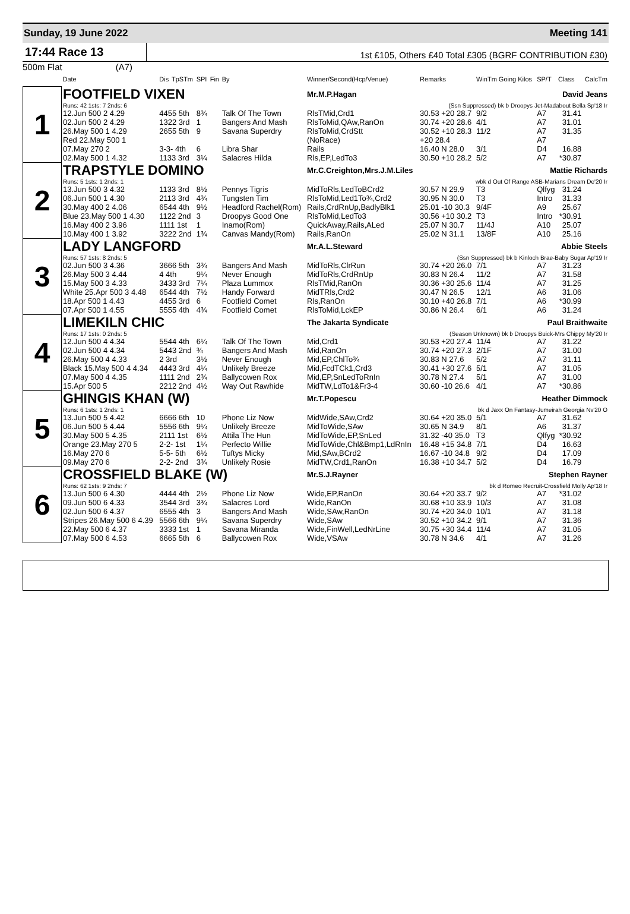Sunday, 19 June 2022 Meeting 141
17:44 Race 13
1st £105, Others £40 Total £305 (BGRF CONTRIBUTION £30)
500m Flat (A7)
| | Date | Dis | TpSTm | SPI | Fin | By | Winner/Second(Hcp/Venue) | Remarks | WinTm Going Kilos | SP/T | Class | CalcTm |
| --- | --- | --- | --- | --- | --- | --- | --- | --- | --- | --- | --- | --- |
| 1 | FOOTFIELD VIXEN | | | | | | Mr.M.P.Hagan | | David Jeans | | | |
| | Runs: 42 1sts: 7 2nds: 6 | | | | | | (Ssn Suppressed) bk b Droopys Jet-Madabout Bella Sp'18 Ir | | | | | |
| | 12.Jun 500 2 4.29 | 4455 5th | | 8¾ | | Talk Of The Town | RlsTMid,Crd1 | 30.53 +20 28.7 | 9/2 | A7 | 31.41 | |
| | 02.Jun 500 2 4.29 | 1322 3rd | | 1 | | Bangers And Mash | RlsToMid,QAw,RanOn | 30.74 +20 28.6 | 4/1 | A7 | 31.01 | |
| | 26.May 500 1 4.29 | 2655 5th | | 9 | | Savana Superdry | RlsToMid,CrdStt | 30.52 +10 28.3 | 11/2 | A7 | 31.35 | |
| | Red 22.May 500 1 | | | | | | (NoRace) | +20 28.4 | | A7 | | |
| | 07.May 270 2 | 3-3- 4th | | 6 | | Libra Shar | Rails | 16.40 N 28.0 | 3/1 | D4 | 16.88 | |
| | 02.May 500 1 4.32 | 1133 3rd | | 3¼ | | Salacres Hilda | Rls,EP,LedTo3 | 30.50 +10 28.2 | 5/2 | A7 | *30.87 | |
| 2 | TRAPSTYLE DOMINO | | | | | | Mr.C.Creighton,Mrs.J.M.Liles | | Mattie Richards | | | |
| | Runs: 5 1sts: 1 2nds: 1 | | | | | | wbk d Out Of Range ASB-Marians Dream De'20 Ir | | | | | |
| | 13.Jun 500 3 4.32 | 1133 3rd | | 8½ | | Pennys Tigris | MidToRls,LedToBCrd2 | 30.57 N 29.9 | T3 | Qlfyg | 31.24 | |
| | 06.Jun 500 1 4.30 | 2113 3rd | | 4¾ | | Tungsten Tim | RlsToMid,Led1To¾,Crd2 | 30.95 N 30.0 | T3 | Intro | 31.33 | |
| | 30.May 400 2 4.06 | 6544 4th | | 9½ | | Headford Rachel(Rom) | Rails,CrdRnUp,BadlyBlk1 | 25.01 -10 30.3 | 9/4F | A9 | 25.67 | |
| | Blue 23.May 500 1 4.30 | 1122 2nd | | 3 | | Droopys Good One | RlsToMid,LedTo3 | 30.56 +10 30.2 | T3 | Intro | *30.91 | |
| | 16.May 400 2 3.96 | 1111 1st | | 1 | | Inamo(Rom) | QuickAway,Rails,ALed | 25.07 N 30.7 | 11/4J | A10 | 25.07 | |
| | 10.May 400 1 3.92 | 3222 2nd | | 1¾ | | Canvas Mandy(Rom) | Rails,RanOn | 25.02 N 31.1 | 13/8F | A10 | 25.16 | |
| 3 | LADY LANGFORD | | | | | | Mr.A.L.Steward | | Abbie Steels | | | |
| | Runs: 57 1sts: 8 2nds: 5 | | | | | | (Ssn Suppressed) bk b Kinloch Brae-Baby Sugar Ap'19 Ir | | | | | |
| | 02.Jun 500 3 4.36 | 3666 5th | | 3¾ | | Bangers And Mash | MidToRls,ClrRun | 30.74 +20 26.0 | 7/1 | A7 | 31.23 | |
| | 26.May 500 3 4.44 | 4 4th | | 9¼ | | Never Enough | MidToRls,CrdRnUp | 30.83 N 26.4 | 11/2 | A7 | 31.58 | |
| | 15.May 500 3 4.33 | 3433 3rd | | 7¼ | | Plaza Lummox | RlsTMid,RanOn | 30.36 +30 25.6 | 11/4 | A7 | 31.25 | |
| | White 25.Apr 500 3 4.48 | 6544 4th | | 7½ | | Handy Forward | MidTRls,Crd2 | 30.47 N 26.5 | 12/1 | A6 | 31.06 | |
| | 18.Apr 500 1 4.43 | 4455 3rd | | 6 | | Footfield Comet | Rls,RanOn | 30.10 +40 26.8 | 7/1 | A6 | *30.99 | |
| | 07.Apr 500 1 4.55 | 5555 4th | | 4¾ | | Footfield Comet | RlsToMid,LckEP | 30.86 N 26.4 | 6/1 | A6 | 31.24 | |
| 4 | LIMEKILN CHIC | | | | | | The Jakarta Syndicate | | Paul Braithwaite | | | |
| | Runs: 17 1sts: 0 2nds: 5 | | | | | | (Season Unknown) bk b Droopys Buick-Mrs Chippy My'20 Ir | | | | | |
| | 12.Jun 500 4 4.34 | 5544 4th | | 6¼ | | Talk Of The Town | Mid,Crd1 | 30.53 +20 27.4 | 11/4 | A7 | 31.22 | |
| | 02.Jun 500 4 4.34 | 5443 2nd | | ¾ | | Bangers And Mash | Mid,RanOn | 30.74 +20 27.3 | 2/1F | A7 | 31.00 | |
| | 26.May 500 4 4.33 | 2 3rd | | 3½ | | Never Enough | Mid,EP,ChlTo¾ | 30.83 N 27.6 | 5/2 | A7 | 31.11 | |
| | Black 15.May 500 4 4.34 | 4443 3rd | | 4¼ | | Unlikely Breeze | Mid,FcdTCk1,Crd3 | 30.41 +30 27.6 | 5/1 | A7 | 31.05 | |
| | 07.May 500 4 4.35 | 1111 2nd | | 2¾ | | Ballycowen Rox | Mid,EP,SnLedToRnIn | 30.78 N 27.4 | 5/1 | A7 | 31.00 | |
| | 15.Apr 500 5 | 2212 2nd | | 4½ | | Way Out Rawhide | MidTW,LdTo1&Fr3-4 | 30.60 -10 26.6 | 4/1 | A7 | *30.86 | |
| 5 | GHINGIS KHAN (W) | | | | | | Mr.T.Popescu | | Heather Dimmock | | | |
| | Runs: 6 1sts: 1 2nds: 1 | | | | | | bk d Jaxx On Fantasy-Jumeirah Georgia Nv'20 O | | | | | |
| | 13.Jun 500 5 4.42 | 6666 6th | | 10 | | Phone Liz Now | MidWide,SAw,Crd2 | 30.64 +20 35.0 | 5/1 | A7 | 31.62 | |
| | 06.Jun 500 5 4.44 | 5556 6th | | 9¼ | | Unlikely Breeze | MidToWide,SAw | 30.65 N 34.9 | 8/1 | A6 | 31.37 | |
| | 30.May 500 5 4.35 | 2111 1st | | 6½ | | Attila The Hun | MidToWide,EP,SnLed | 31.32 -40 35.0 | T3 | Qlfyg | *30.92 | |
| | Orange 23.May 270 5 | 2-2- 1st | | 1¼ | | Perfecto Willie | MidToWide,Chl&Bmp1,LdRnIn | 16.48 +15 34.8 | 7/1 | D4 | 16.63 | |
| | 16.May 270 6 | 5-5- 5th | | 6½ | | Tuftys Micky | Mid,SAw,BCrd2 | 16.67 -10 34.8 | 9/2 | D4 | 17.09 | |
| | 09.May 270 6 | 2-2- 2nd | | 3¾ | | Unlikely Rosie | MidTW,Crd1,RanOn | 16.38 +10 34.7 | 5/2 | D4 | 16.79 | |
| 6 | CROSSFIELD BLAKE (W) | | | | | | Mr.S.J.Rayner | | Stephen Rayner | | | |
| | Runs: 62 1sts: 9 2nds: 7 | | | | | | bk d Romeo Recruit-Crossfield Molly Ap'18 Ir | | | | | |
| | 13.Jun 500 6 4.30 | 4444 4th | | 2½ | | Phone Liz Now | Wide,EP,RanOn | 30.64 +20 33.7 | 9/2 | A7 | *31.02 | |
| | 09.Jun 500 6 4.33 | 3544 3rd | | 3¾ | | Salacres Lord | Wide,RanOn | 30.68 +10 33.9 | 10/3 | A7 | 31.08 | |
| | 02.Jun 500 6 4.37 | 6555 4th | | 3 | | Bangers And Mash | Wide,SAw,RanOn | 30.74 +20 34.0 | 10/1 | A7 | 31.18 | |
| | Stripes 26.May 500 6 4.39 | 5566 6th | | 9¼ | | Savana Superdry | Wide,SAw | 30.52 +10 34.2 | 9/1 | A7 | 31.36 | |
| | 22.May 500 6 4.37 | 3333 1st | | 1 | | Savana Miranda | Wide,FinWell,LedNrLine | 30.75 +30 34.4 | 11/4 | A7 | 31.05 | |
| | 07.May 500 6 4.53 | 6665 5th | | 6 | | Ballycowen Rox | Wide,VSAw | 30.78 N 34.6 | 4/1 | A7 | 31.26 | |